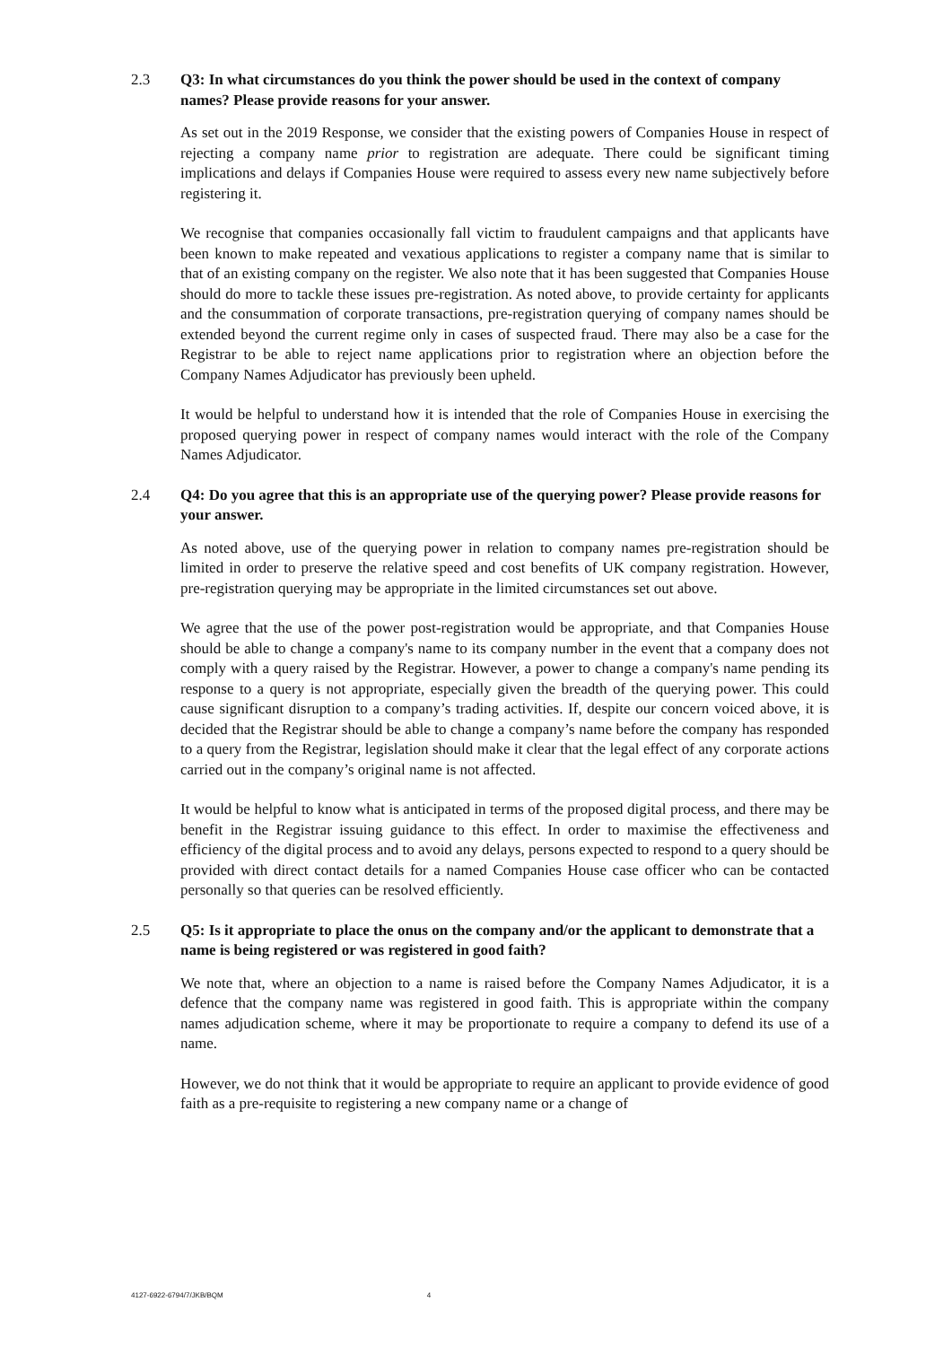2.3 Q3: In what circumstances do you think the power should be used in the context of company names? Please provide reasons for your answer.
As set out in the 2019 Response, we consider that the existing powers of Companies House in respect of rejecting a company name prior to registration are adequate. There could be significant timing implications and delays if Companies House were required to assess every new name subjectively before registering it.
We recognise that companies occasionally fall victim to fraudulent campaigns and that applicants have been known to make repeated and vexatious applications to register a company name that is similar to that of an existing company on the register. We also note that it has been suggested that Companies House should do more to tackle these issues pre-registration. As noted above, to provide certainty for applicants and the consummation of corporate transactions, pre-registration querying of company names should be extended beyond the current regime only in cases of suspected fraud. There may also be a case for the Registrar to be able to reject name applications prior to registration where an objection before the Company Names Adjudicator has previously been upheld.
It would be helpful to understand how it is intended that the role of Companies House in exercising the proposed querying power in respect of company names would interact with the role of the Company Names Adjudicator.
2.4 Q4: Do you agree that this is an appropriate use of the querying power? Please provide reasons for your answer.
As noted above, use of the querying power in relation to company names pre-registration should be limited in order to preserve the relative speed and cost benefits of UK company registration. However, pre-registration querying may be appropriate in the limited circumstances set out above.
We agree that the use of the power post-registration would be appropriate, and that Companies House should be able to change a company's name to its company number in the event that a company does not comply with a query raised by the Registrar. However, a power to change a company's name pending its response to a query is not appropriate, especially given the breadth of the querying power. This could cause significant disruption to a company’s trading activities. If, despite our concern voiced above, it is decided that the Registrar should be able to change a company’s name before the company has responded to a query from the Registrar, legislation should make it clear that the legal effect of any corporate actions carried out in the company’s original name is not affected.
It would be helpful to know what is anticipated in terms of the proposed digital process, and there may be benefit in the Registrar issuing guidance to this effect. In order to maximise the effectiveness and efficiency of the digital process and to avoid any delays, persons expected to respond to a query should be provided with direct contact details for a named Companies House case officer who can be contacted personally so that queries can be resolved efficiently.
2.5 Q5: Is it appropriate to place the onus on the company and/or the applicant to demonstrate that a name is being registered or was registered in good faith?
We note that, where an objection to a name is raised before the Company Names Adjudicator, it is a defence that the company name was registered in good faith. This is appropriate within the company names adjudication scheme, where it may be proportionate to require a company to defend its use of a name.
However, we do not think that it would be appropriate to require an applicant to provide evidence of good faith as a pre-requisite to registering a new company name or a change of
4127-6922-6794/7/JKB/BQM 4